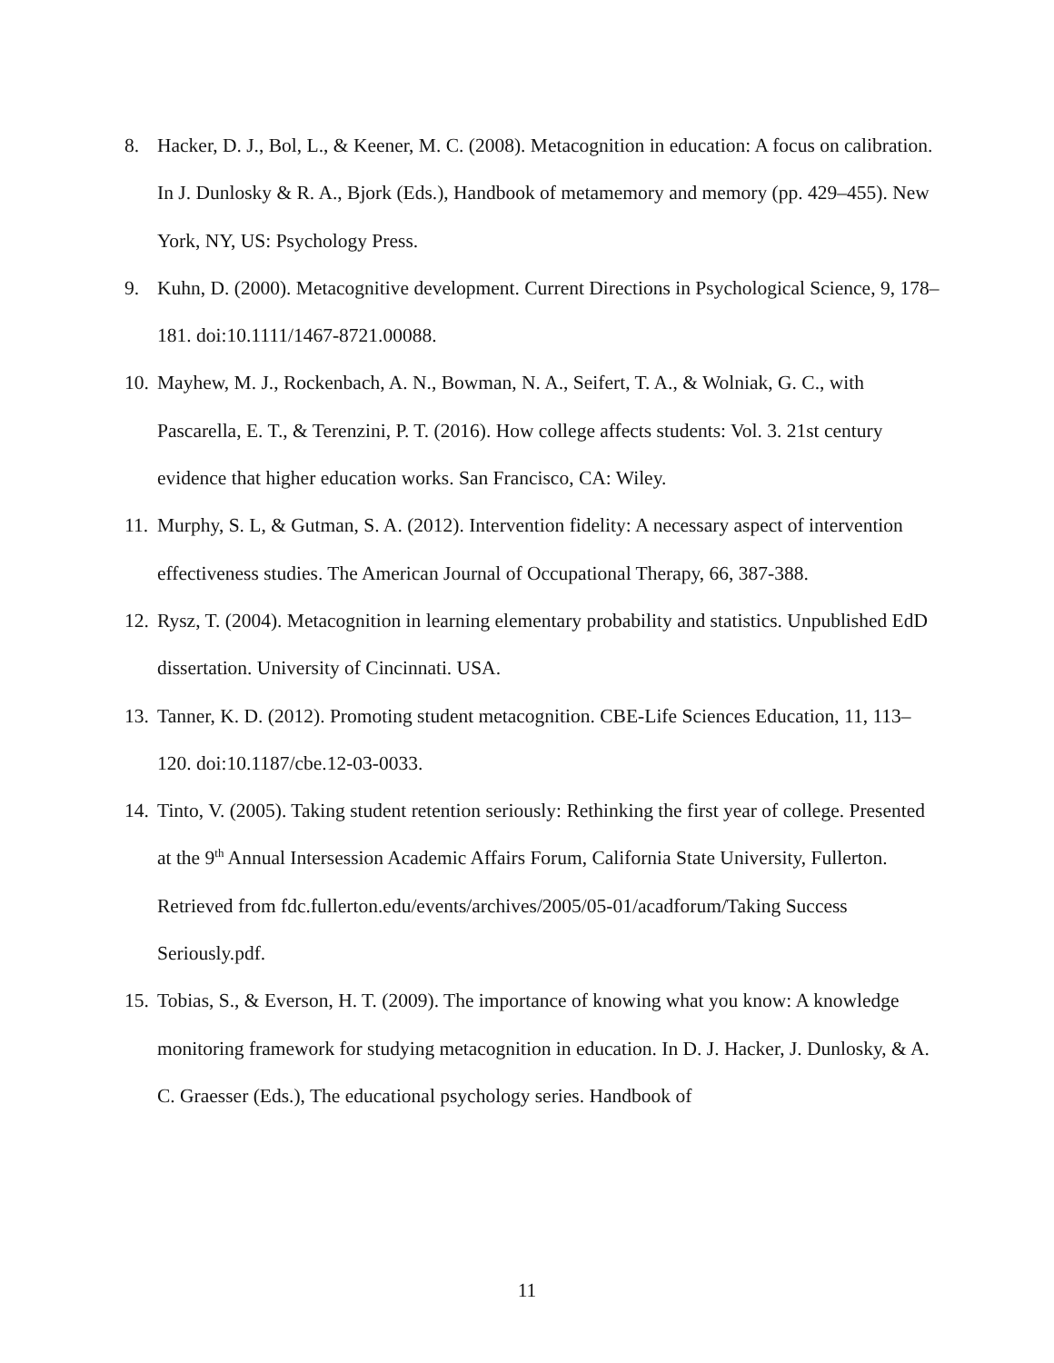8. Hacker, D. J., Bol, L., & Keener, M. C. (2008). Metacognition in education: A focus on calibration. In J. Dunlosky & R. A., Bjork (Eds.), Handbook of metamemory and memory (pp. 429–455). New York, NY, US: Psychology Press.
9. Kuhn, D. (2000). Metacognitive development. Current Directions in Psychological Science, 9, 178–181. doi:10.1111/1467-8721.00088.
10. Mayhew, M. J., Rockenbach, A. N., Bowman, N. A., Seifert, T. A., & Wolniak, G. C., with Pascarella, E. T., & Terenzini, P. T. (2016). How college affects students: Vol. 3. 21st century evidence that higher education works. San Francisco, CA: Wiley.
11. Murphy, S. L, & Gutman, S. A. (2012). Intervention fidelity: A necessary aspect of intervention effectiveness studies. The American Journal of Occupational Therapy, 66, 387-388.
12. Rysz, T. (2004). Metacognition in learning elementary probability and statistics. Unpublished EdD dissertation. University of Cincinnati. USA.
13. Tanner, K. D. (2012). Promoting student metacognition. CBE-Life Sciences Education, 11, 113– 120. doi:10.1187/cbe.12-03-0033.
14. Tinto, V. (2005). Taking student retention seriously: Rethinking the first year of college. Presented at the 9<sup>th</sup> Annual Intersession Academic Affairs Forum, California State University, Fullerton. Retrieved from fdc.fullerton.edu/events/archives/2005/05-01/acadforum/Taking Success Seriously.pdf.
15. Tobias, S., & Everson, H. T. (2009). The importance of knowing what you know: A knowledge monitoring framework for studying metacognition in education. In D. J. Hacker, J. Dunlosky, & A. C. Graesser (Eds.), The educational psychology series. Handbook of
11